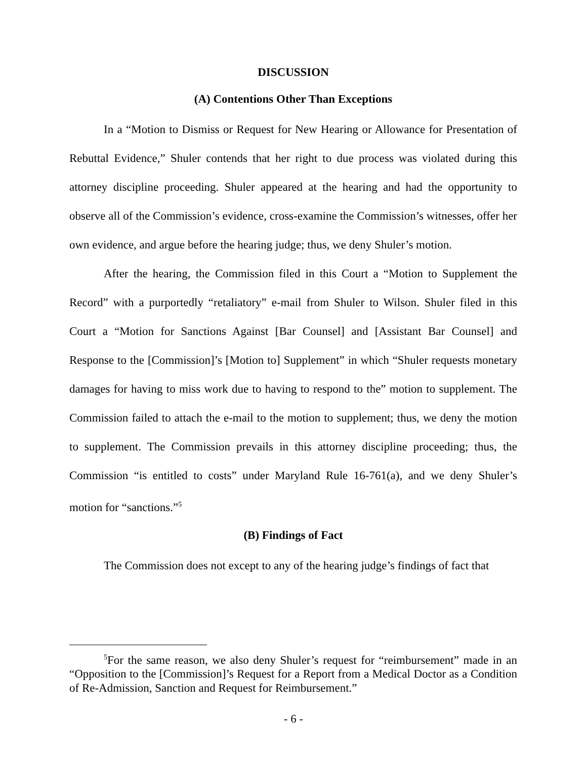DISCUSSION
(A) Contentions Other Than Exceptions
In a “Motion to Dismiss or Request for New Hearing or Allowance for Presentation of Rebuttal Evidence,” Shuler contends that her right to due process was violated during this attorney discipline proceeding. Shuler appeared at the hearing and had the opportunity to observe all of the Commission’s evidence, cross-examine the Commission’s witnesses, offer her own evidence, and argue before the hearing judge; thus, we deny Shuler’s motion.
After the hearing, the Commission filed in this Court a “Motion to Supplement the Record” with a purportedly “retaliatory” e-mail from Shuler to Wilson. Shuler filed in this Court a “Motion for Sanctions Against [Bar Counsel] and [Assistant Bar Counsel] and Response to the [Commission]’s [Motion to] Supplement” in which “Shuler requests monetary damages for having to miss work due to having to respond to the” motion to supplement. The Commission failed to attach the e-mail to the motion to supplement; thus, we deny the motion to supplement. The Commission prevails in this attorney discipline proceeding; thus, the Commission “is entitled to costs” under Maryland Rule 16-761(a), and we deny Shuler’s motion for “sanctions.”<sup>5</sup>
(B) Findings of Fact
The Commission does not except to any of the hearing judge’s findings of fact that
<sup>5</sup> For the same reason, we also deny Shuler’s request for “reimbursement” made in an “Opposition to the [Commission]’s Request for a Report from a Medical Doctor as a Condition of Re-Admission, Sanction and Request for Reimbursement.”
- 6 -